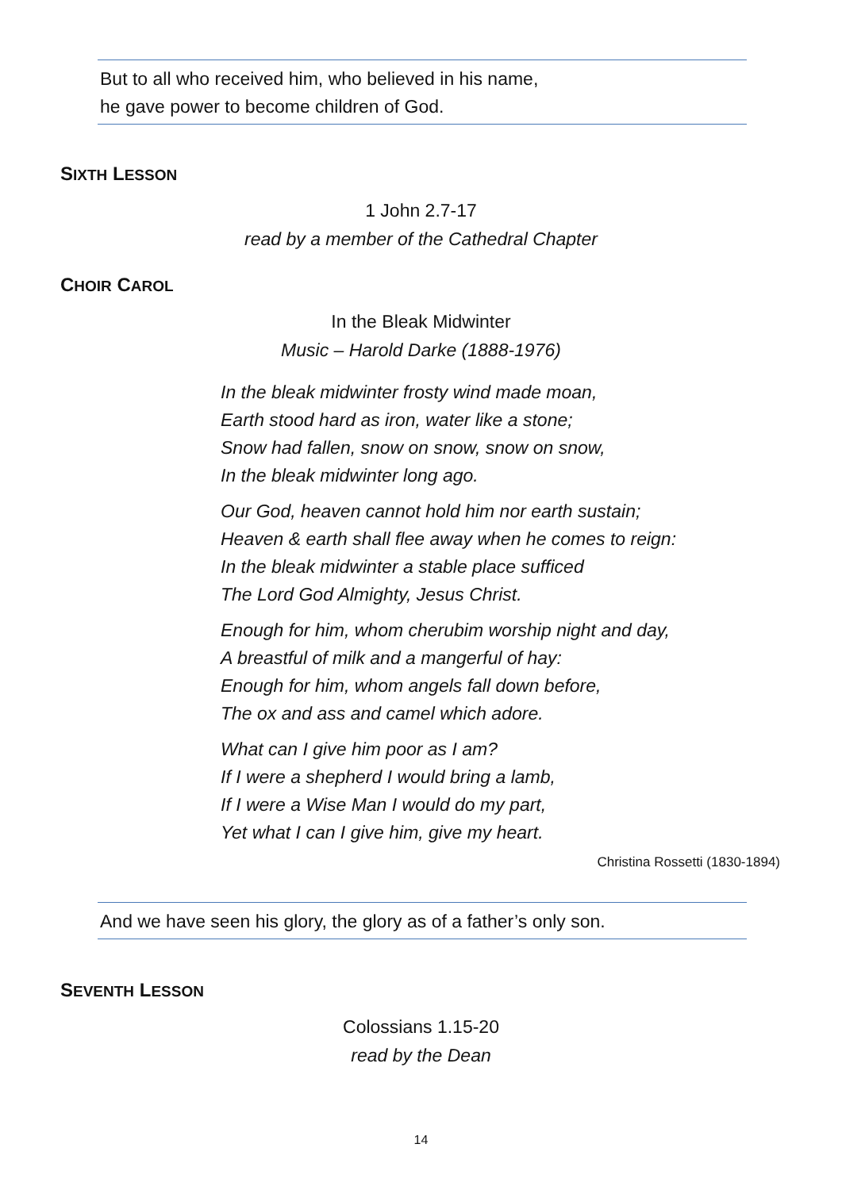But to all who received him, who believed in his name,
he gave power to become children of God.
SIXTH LESSON
1 John 2.7-17
read by a member of the Cathedral Chapter
CHOIR CAROL
In the Bleak Midwinter
Music – Harold Darke (1888-1976)
In the bleak midwinter frosty wind made moan,
Earth stood hard as iron, water like a stone;
Snow had fallen, snow on snow, snow on snow,
In the bleak midwinter long ago.
Our God, heaven cannot hold him nor earth sustain;
Heaven & earth shall flee away when he comes to reign:
In the bleak midwinter a stable place sufficed
The Lord God Almighty, Jesus Christ.
Enough for him, whom cherubim worship night and day,
A breastful of milk and a mangerful of hay:
Enough for him, whom angels fall down before,
The ox and ass and camel which adore.
What can I give him poor as I am?
If I were a shepherd I would bring a lamb,
If I were a Wise Man I would do my part,
Yet what I can I give him, give my heart.
Christina Rossetti (1830-1894)
And we have seen his glory, the glory as of a father’s only son.
SEVENTH LESSON
Colossians 1.15-20
read by the Dean
14